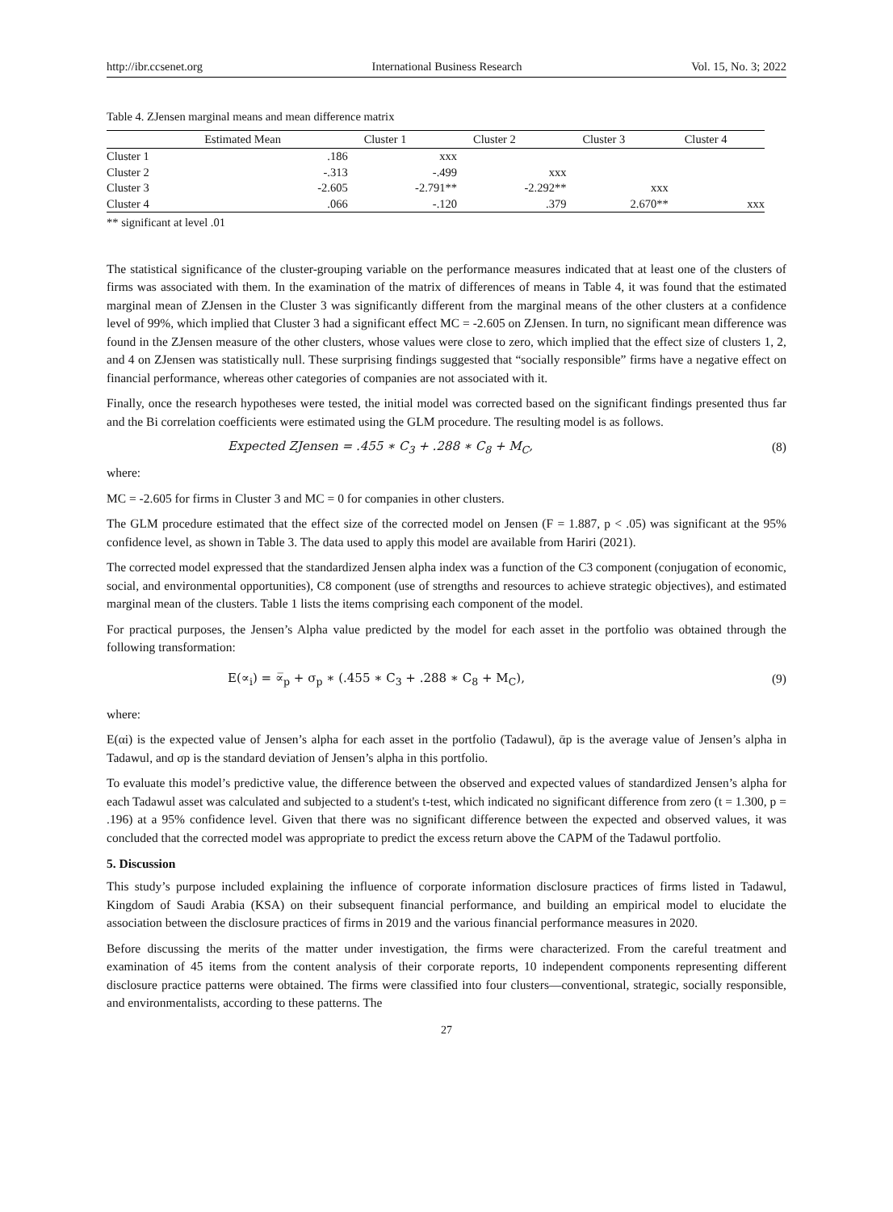http://ibr.ccsenet.org International Business Research Vol. 15, No. 3; 2022
Table 4. ZJensen marginal means and mean difference matrix
| | Estimated Mean | Cluster 1 | Cluster 2 | Cluster 3 | Cluster 4 |
| --- | --- | --- | --- | --- | --- |
| Cluster 1 | .186 | xxx | | | |
| Cluster 2 | -.313 | -.499 | xxx | | |
| Cluster 3 | -2.605 | -2.791** | -2.292** | xxx | |
| Cluster 4 | .066 | -.120 | .379 | 2.670** | xxx |
** significant at level .01
The statistical significance of the cluster-grouping variable on the performance measures indicated that at least one of the clusters of firms was associated with them. In the examination of the matrix of differences of means in Table 4, it was found that the estimated marginal mean of ZJensen in the Cluster 3 was significantly different from the marginal means of the other clusters at a confidence level of 99%, which implied that Cluster 3 had a significant effect MC = -2.605 on ZJensen. In turn, no significant mean difference was found in the ZJensen measure of the other clusters, whose values were close to zero, which implied that the effect size of clusters 1, 2, and 4 on ZJensen was statistically null. These surprising findings suggested that “socially responsible” firms have a negative effect on financial performance, whereas other categories of companies are not associated with it.
Finally, once the research hypotheses were tested, the initial model was corrected based on the significant findings presented thus far and the Bi correlation coefficients were estimated using the GLM procedure. The resulting model is as follows.
Expected ZJensen = .455 ∗ C<sub>3</sub> + .288 ∗ C<sub>8</sub> + M<sub>C</sub>, (8)
where:
MC = -2.605 for firms in Cluster 3 and MC = 0 for companies in other clusters.
The GLM procedure estimated that the effect size of the corrected model on Jensen (F = 1.887, p < .05) was significant at the 95% confidence level, as shown in Table 3. The data used to apply this model are available from Hariri (2021).
The corrected model expressed that the standardized Jensen alpha index was a function of the C3 component (conjugation of economic, social, and environmental opportunities), C8 component (use of strengths and resources to achieve strategic objectives), and estimated marginal mean of the clusters. Table 1 lists the items comprising each component of the model.
For practical purposes, the Jensen’s Alpha value predicted by the model for each asset in the portfolio was obtained through the following transformation:
E(∝<sub>i</sub>) = ∝̅<sub>p</sub> + σ<sub>p</sub> ∗ (.455 ∗ C<sub>3</sub> + .288 ∗ C<sub>8</sub> + M<sub>C</sub>), (9)
where:
E(αi) is the expected value of Jensen’s alpha for each asset in the portfolio (Tadawul), ᾱp is the average value of Jensen’s alpha in Tadawul, and σp is the standard deviation of Jensen’s alpha in this portfolio.
To evaluate this model’s predictive value, the difference between the observed and expected values of standardized Jensen’s alpha for each Tadawul asset was calculated and subjected to a student's t-test, which indicated no significant difference from zero (t = 1.300, p = .196) at a 95% confidence level. Given that there was no significant difference between the expected and observed values, it was concluded that the corrected model was appropriate to predict the excess return above the CAPM of the Tadawul portfolio.
5. Discussion
This study’s purpose included explaining the influence of corporate information disclosure practices of firms listed in Tadawul, Kingdom of Saudi Arabia (KSA) on their subsequent financial performance, and building an empirical model to elucidate the association between the disclosure practices of firms in 2019 and the various financial performance measures in 2020.
Before discussing the merits of the matter under investigation, the firms were characterized. From the careful treatment and examination of 45 items from the content analysis of their corporate reports, 10 independent components representing different disclosure practice patterns were obtained. The firms were classified into four clusters—conventional, strategic, socially responsible, and environmentalists, according to these patterns. The
27